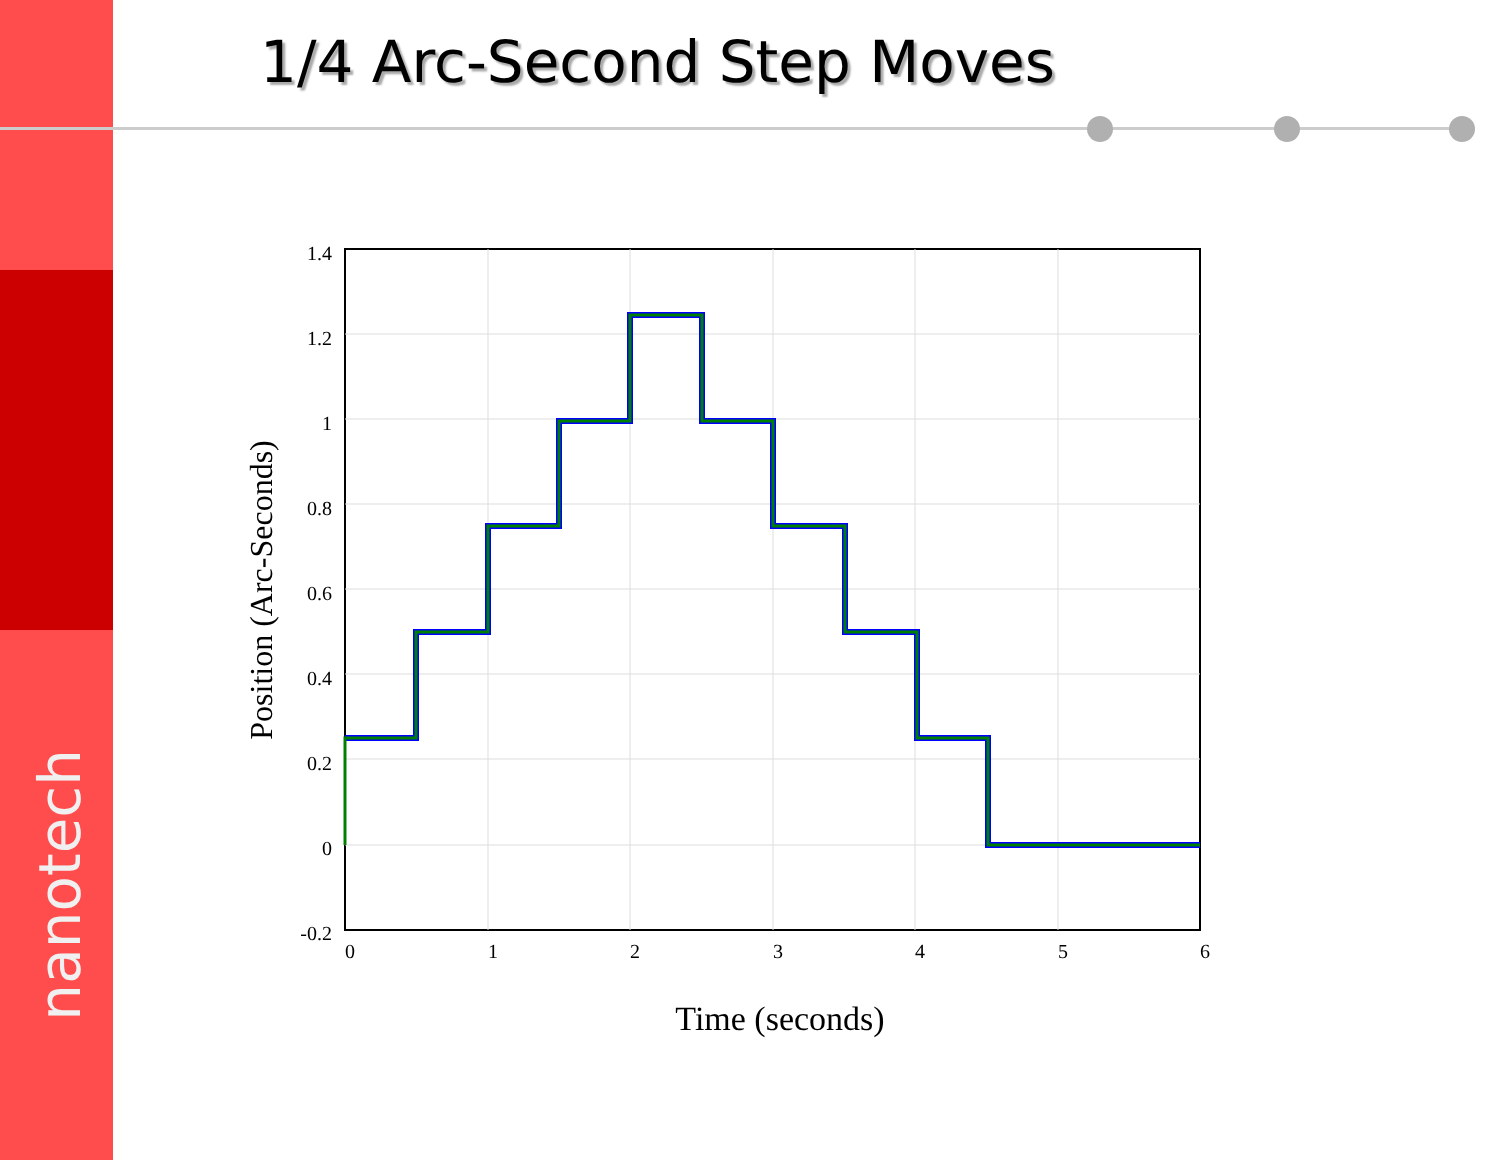nanotech
1/4 Arc-Second Step Moves
1.4
1.2
1
0.8
0.6
0.4
0.2
0
-0.2
0
1
2
3
4
5
6
Time (seconds)
Position (Arc-Seconds)